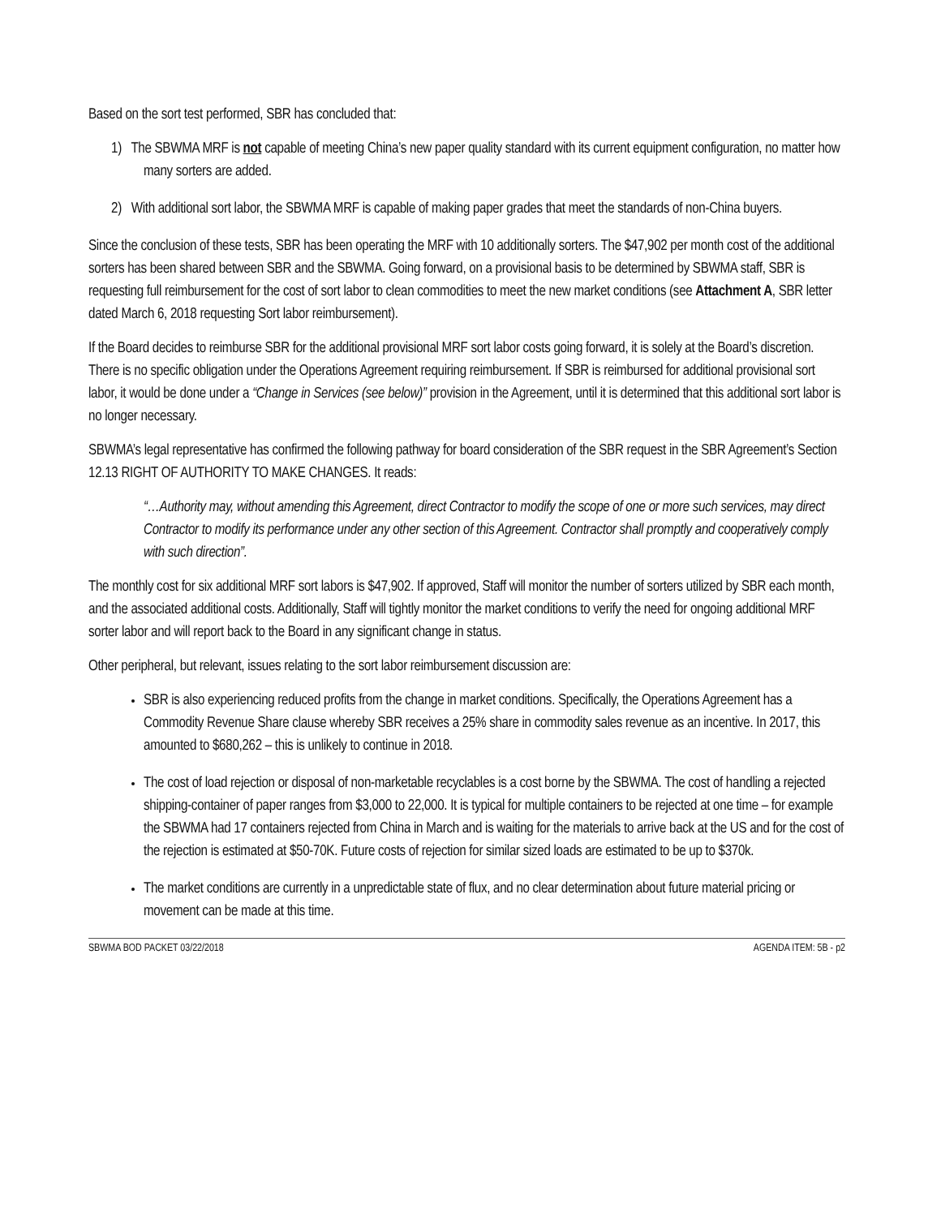Based on the sort test performed, SBR has concluded that:
1) The SBWMA MRF is not capable of meeting China’s new paper quality standard with its current equipment configuration, no matter how many sorters are added.
2) With additional sort labor, the SBWMA MRF is capable of making paper grades that meet the standards of non-China buyers.
Since the conclusion of these tests, SBR has been operating the MRF with 10 additionally sorters. The $47,902 per month cost of the additional sorters has been shared between SBR and the SBWMA. Going forward, on a provisional basis to be determined by SBWMA staff, SBR is requesting full reimbursement for the cost of sort labor to clean commodities to meet the new market conditions (see Attachment A, SBR letter dated March 6, 2018 requesting Sort labor reimbursement).
If the Board decides to reimburse SBR for the additional provisional MRF sort labor costs going forward, it is solely at the Board’s discretion. There is no specific obligation under the Operations Agreement requiring reimbursement. If SBR is reimbursed for additional provisional sort labor, it would be done under a “Change in Services (see below)” provision in the Agreement, until it is determined that this additional sort labor is no longer necessary.
SBWMA’s legal representative has confirmed the following pathway for board consideration of the SBR request in the SBR Agreement’s Section 12.13 RIGHT OF AUTHORITY TO MAKE CHANGES. It reads:
“…Authority may, without amending this Agreement, direct Contractor to modify the scope of one or more such services, may direct Contractor to modify its performance under any other section of this Agreement. Contractor shall promptly and cooperatively comply with such direction”.
The monthly cost for six additional MRF sort labors is $47,902. If approved, Staff will monitor the number of sorters utilized by SBR each month, and the associated additional costs. Additionally, Staff will tightly monitor the market conditions to verify the need for ongoing additional MRF sorter labor and will report back to the Board in any significant change in status.
Other peripheral, but relevant, issues relating to the sort labor reimbursement discussion are:
SBR is also experiencing reduced profits from the change in market conditions. Specifically, the Operations Agreement has a Commodity Revenue Share clause whereby SBR receives a 25% share in commodity sales revenue as an incentive. In 2017, this amounted to $680,262 – this is unlikely to continue in 2018.
The cost of load rejection or disposal of non-marketable recyclables is a cost borne by the SBWMA. The cost of handling a rejected shipping-container of paper ranges from $3,000 to 22,000. It is typical for multiple containers to be rejected at one time – for example the SBWMA had 17 containers rejected from China in March and is waiting for the materials to arrive back at the US and for the cost of the rejection is estimated at $50-70K. Future costs of rejection for similar sized loads are estimated to be up to $370k.
The market conditions are currently in a unpredictable state of flux, and no clear determination about future material pricing or movement can be made at this time.
SBWMA BOD PACKET 03/22/2018 AGENDA ITEM: 5B - p2